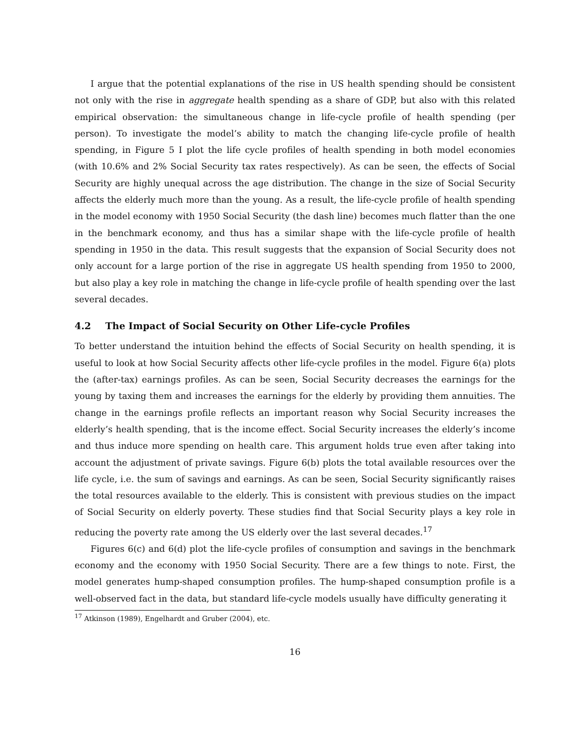I argue that the potential explanations of the rise in US health spending should be consistent not only with the rise in aggregate health spending as a share of GDP, but also with this related empirical observation: the simultaneous change in life-cycle profile of health spending (per person). To investigate the model’s ability to match the changing life-cycle profile of health spending, in Figure 5 I plot the life cycle profiles of health spending in both model economies (with 10.6% and 2% Social Security tax rates respectively). As can be seen, the effects of Social Security are highly unequal across the age distribution. The change in the size of Social Security affects the elderly much more than the young. As a result, the life-cycle profile of health spending in the model economy with 1950 Social Security (the dash line) becomes much flatter than the one in the benchmark economy, and thus has a similar shape with the life-cycle profile of health spending in 1950 in the data. This result suggests that the expansion of Social Security does not only account for a large portion of the rise in aggregate US health spending from 1950 to 2000, but also play a key role in matching the change in life-cycle profile of health spending over the last several decades.
4.2 The Impact of Social Security on Other Life-cycle Profiles
To better understand the intuition behind the effects of Social Security on health spending, it is useful to look at how Social Security affects other life-cycle profiles in the model. Figure 6(a) plots the (after-tax) earnings profiles. As can be seen, Social Security decreases the earnings for the young by taxing them and increases the earnings for the elderly by providing them annuities. The change in the earnings profile reflects an important reason why Social Security increases the elderly’s health spending, that is the income effect. Social Security increases the elderly’s income and thus induce more spending on health care. This argument holds true even after taking into account the adjustment of private savings. Figure 6(b) plots the total available resources over the life cycle, i.e. the sum of savings and earnings. As can be seen, Social Security significantly raises the total resources available to the elderly. This is consistent with previous studies on the impact of Social Security on elderly poverty. These studies find that Social Security plays a key role in reducing the poverty rate among the US elderly over the last several decades.<sup>17</sup>
Figures 6(c) and 6(d) plot the life-cycle profiles of consumption and savings in the benchmark economy and the economy with 1950 Social Security. There are a few things to note. First, the model generates hump-shaped consumption profiles. The hump-shaped consumption profile is a well-observed fact in the data, but standard life-cycle models usually have difficulty generating it
<sup>17</sup> Atkinson (1989), Engelhardt and Gruber (2004), etc.
16